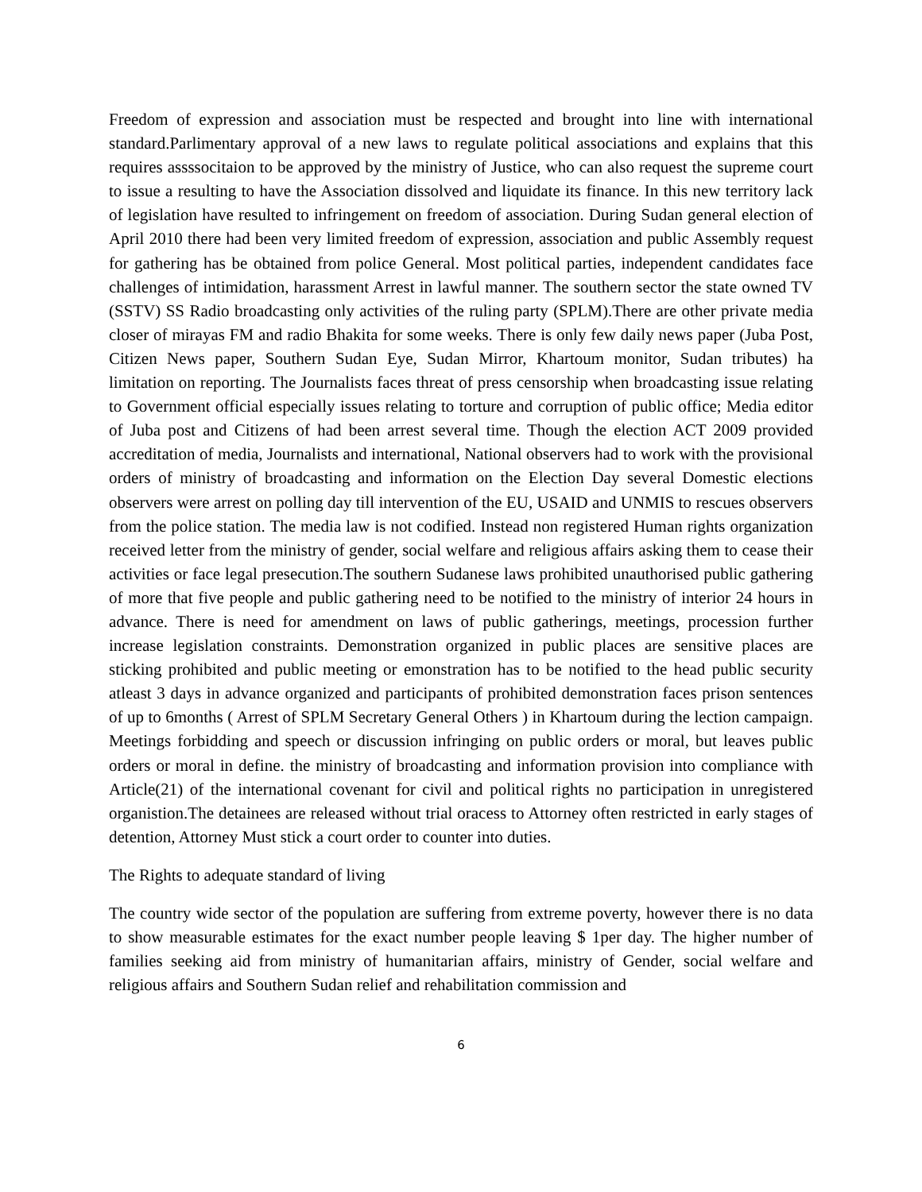Freedom of expression and association must be respected and brought into line with international standard.Parlimentary approval of a new laws to regulate political associations and explains that this requires assssocitaion to be approved by the ministry of Justice, who can also request the supreme court to issue a resulting to have the Association dissolved and liquidate its finance. In this new territory lack of legislation have resulted to infringement on freedom of association. During Sudan general election of April 2010 there had been very limited freedom of expression, association and public Assembly request for gathering has be obtained from police General. Most political parties, independent candidates face challenges of intimidation, harassment Arrest in lawful manner. The southern sector the state owned TV (SSTV) SS Radio broadcasting only activities of the ruling party (SPLM).There are other private media closer of mirayas FM and radio Bhakita for some weeks. There is only few daily news paper (Juba Post, Citizen News paper, Southern Sudan Eye, Sudan Mirror, Khartoum monitor, Sudan tributes) ha limitation on reporting. The Journalists faces threat of press censorship when broadcasting issue relating to Government official especially issues relating to torture and corruption of public office; Media editor of Juba post and Citizens of had been arrest several time. Though the election ACT 2009 provided accreditation of media, Journalists and international, National observers had to work with the provisional orders of ministry of broadcasting and information on the Election Day several Domestic elections observers were arrest on polling day till intervention of the EU, USAID and UNMIS to rescues observers from the police station. The media law is not codified. Instead non registered Human rights organization received letter from the ministry of gender, social welfare and religious affairs asking them to cease their activities or face legal presecution.The southern Sudanese laws prohibited unauthorised public gathering of more that five people and public gathering need to be notified to the ministry of interior 24 hours in advance. There is need for amendment on laws of public gatherings, meetings, procession further increase legislation constraints. Demonstration organized in public places are sensitive places are sticking prohibited and public meeting or emonstration has to be notified to the head public security atleast 3 days in advance organized and participants of prohibited demonstration faces prison sentences of up to 6months ( Arrest of SPLM Secretary General Others ) in Khartoum during the lection campaign. Meetings forbidding and speech or discussion infringing on public orders or moral, but leaves public orders or moral in define. the ministry of broadcasting and information provision into compliance with Article(21) of the international covenant for civil and political rights no participation in unregistered organistion.The detainees are released without trial oracess to Attorney often restricted in early stages of detention, Attorney Must stick a court order to counter into duties.
The Rights to adequate standard of living
The country wide sector of the population are suffering from extreme poverty, however there is no data to show measurable estimates for the exact number people leaving $ 1per day. The higher number of families seeking aid from ministry of humanitarian affairs, ministry of Gender, social welfare and religious affairs and Southern Sudan relief and rehabilitation commission and
6